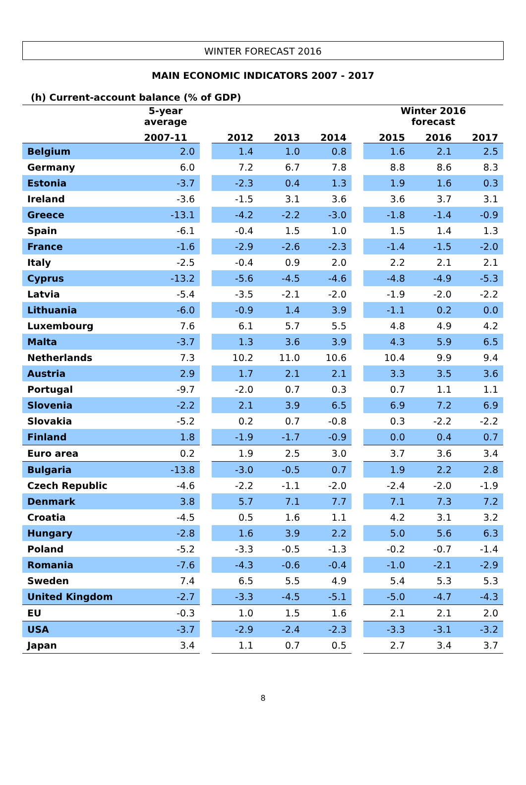WINTER FORECAST 2016
MAIN ECONOMIC INDICATORS 2007 - 2017
(h) Current-account balance (% of GDP)
| | 5-year average | | | | | | Winter 2016 forecast | | |
| --- | --- | --- | --- | --- | --- | --- | --- | --- | --- |
| | 2007-11 | | 2012 | 2013 | 2014 | | 2015 | 2016 | 2017 |
| Belgium | 2.0 | | 1.4 | 1.0 | 0.8 | | 1.6 | 2.1 | 2.5 |
| Germany | 6.0 | | 7.2 | 6.7 | 7.8 | | 8.8 | 8.6 | 8.3 |
| Estonia | -3.7 | | -2.3 | 0.4 | 1.3 | | 1.9 | 1.6 | 0.3 |
| Ireland | -3.6 | | -1.5 | 3.1 | 3.6 | | 3.6 | 3.7 | 3.1 |
| Greece | -13.1 | | -4.2 | -2.2 | -3.0 | | -1.8 | -1.4 | -0.9 |
| Spain | -6.1 | | -0.4 | 1.5 | 1.0 | | 1.5 | 1.4 | 1.3 |
| France | -1.6 | | -2.9 | -2.6 | -2.3 | | -1.4 | -1.5 | -2.0 |
| Italy | -2.5 | | -0.4 | 0.9 | 2.0 | | 2.2 | 2.1 | 2.1 |
| Cyprus | -13.2 | | -5.6 | -4.5 | -4.6 | | -4.8 | -4.9 | -5.3 |
| Latvia | -5.4 | | -3.5 | -2.1 | -2.0 | | -1.9 | -2.0 | -2.2 |
| Lithuania | -6.0 | | -0.9 | 1.4 | 3.9 | | -1.1 | 0.2 | 0.0 |
| Luxembourg | 7.6 | | 6.1 | 5.7 | 5.5 | | 4.8 | 4.9 | 4.2 |
| Malta | -3.7 | | 1.3 | 3.6 | 3.9 | | 4.3 | 5.9 | 6.5 |
| Netherlands | 7.3 | | 10.2 | 11.0 | 10.6 | | 10.4 | 9.9 | 9.4 |
| Austria | 2.9 | | 1.7 | 2.1 | 2.1 | | 3.3 | 3.5 | 3.6 |
| Portugal | -9.7 | | -2.0 | 0.7 | 0.3 | | 0.7 | 1.1 | 1.1 |
| Slovenia | -2.2 | | 2.1 | 3.9 | 6.5 | | 6.9 | 7.2 | 6.9 |
| Slovakia | -5.2 | | 0.2 | 0.7 | -0.8 | | 0.3 | -2.2 | -2.2 |
| Finland | 1.8 | | -1.9 | -1.7 | -0.9 | | 0.0 | 0.4 | 0.7 |
| Euro area | 0.2 | | 1.9 | 2.5 | 3.0 | | 3.7 | 3.6 | 3.4 |
| Bulgaria | -13.8 | | -3.0 | -0.5 | 0.7 | | 1.9 | 2.2 | 2.8 |
| Czech Republic | -4.6 | | -2.2 | -1.1 | -2.0 | | -2.4 | -2.0 | -1.9 |
| Denmark | 3.8 | | 5.7 | 7.1 | 7.7 | | 7.1 | 7.3 | 7.2 |
| Croatia | -4.5 | | 0.5 | 1.6 | 1.1 | | 4.2 | 3.1 | 3.2 |
| Hungary | -2.8 | | 1.6 | 3.9 | 2.2 | | 5.0 | 5.6 | 6.3 |
| Poland | -5.2 | | -3.3 | -0.5 | -1.3 | | -0.2 | -0.7 | -1.4 |
| Romania | -7.6 | | -4.3 | -0.6 | -0.4 | | -1.0 | -2.1 | -2.9 |
| Sweden | 7.4 | | 6.5 | 5.5 | 4.9 | | 5.4 | 5.3 | 5.3 |
| United Kingdom | -2.7 | | -3.3 | -4.5 | -5.1 | | -5.0 | -4.7 | -4.3 |
| EU | -0.3 | | 1.0 | 1.5 | 1.6 | | 2.1 | 2.1 | 2.0 |
| USA | -3.7 | | -2.9 | -2.4 | -2.3 | | -3.3 | -3.1 | -3.2 |
| Japan | 3.4 | | 1.1 | 0.7 | 0.5 | | 2.7 | 3.4 | 3.7 |
8